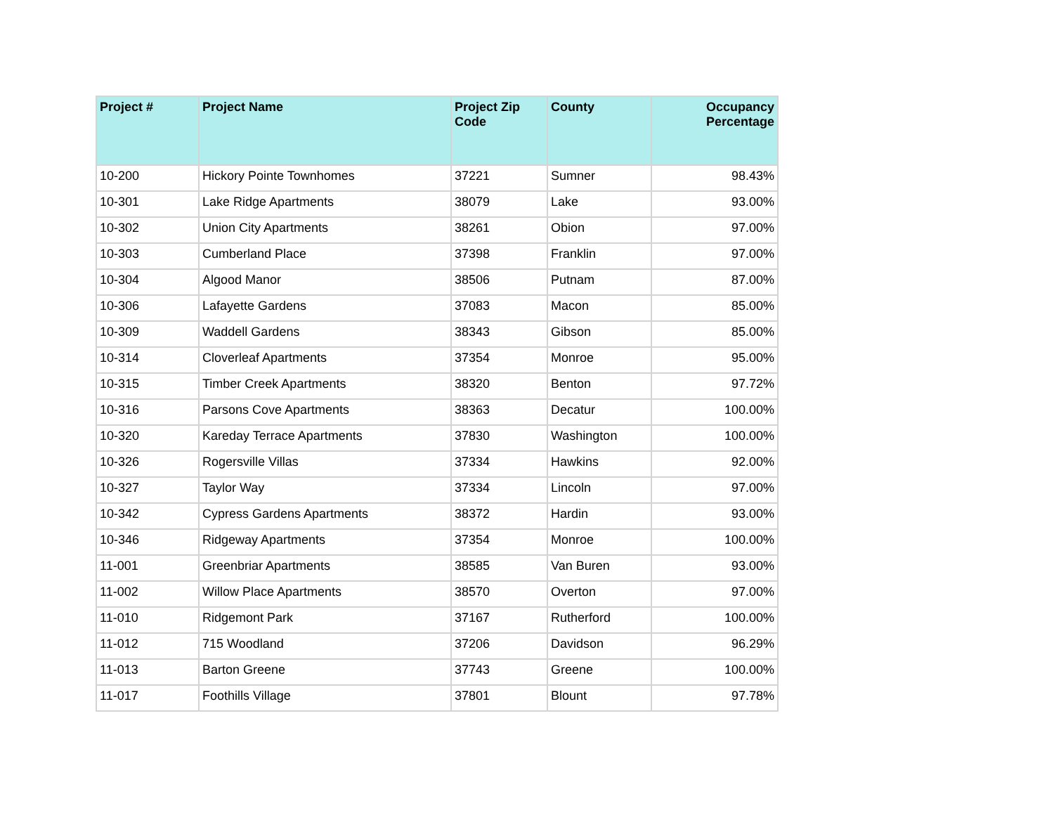| Project # | Project Name | Project Zip Code | County | Occupancy Percentage |
| --- | --- | --- | --- | --- |
| 10-200 | Hickory Pointe Townhomes | 37221 | Sumner | 98.43% |
| 10-301 | Lake Ridge Apartments | 38079 | Lake | 93.00% |
| 10-302 | Union City Apartments | 38261 | Obion | 97.00% |
| 10-303 | Cumberland Place | 37398 | Franklin | 97.00% |
| 10-304 | Algood Manor | 38506 | Putnam | 87.00% |
| 10-306 | Lafayette Gardens | 37083 | Macon | 85.00% |
| 10-309 | Waddell Gardens | 38343 | Gibson | 85.00% |
| 10-314 | Cloverleaf Apartments | 37354 | Monroe | 95.00% |
| 10-315 | Timber Creek Apartments | 38320 | Benton | 97.72% |
| 10-316 | Parsons Cove Apartments | 38363 | Decatur | 100.00% |
| 10-320 | Kareday Terrace Apartments | 37830 | Washington | 100.00% |
| 10-326 | Rogersville Villas | 37334 | Hawkins | 92.00% |
| 10-327 | Taylor Way | 37334 | Lincoln | 97.00% |
| 10-342 | Cypress Gardens Apartments | 38372 | Hardin | 93.00% |
| 10-346 | Ridgeway Apartments | 37354 | Monroe | 100.00% |
| 11-001 | Greenbriar Apartments | 38585 | Van Buren | 93.00% |
| 11-002 | Willow Place Apartments | 38570 | Overton | 97.00% |
| 11-010 | Ridgemont Park | 37167 | Rutherford | 100.00% |
| 11-012 | 715 Woodland | 37206 | Davidson | 96.29% |
| 11-013 | Barton Greene | 37743 | Greene | 100.00% |
| 11-017 | Foothills Village | 37801 | Blount | 97.78% |